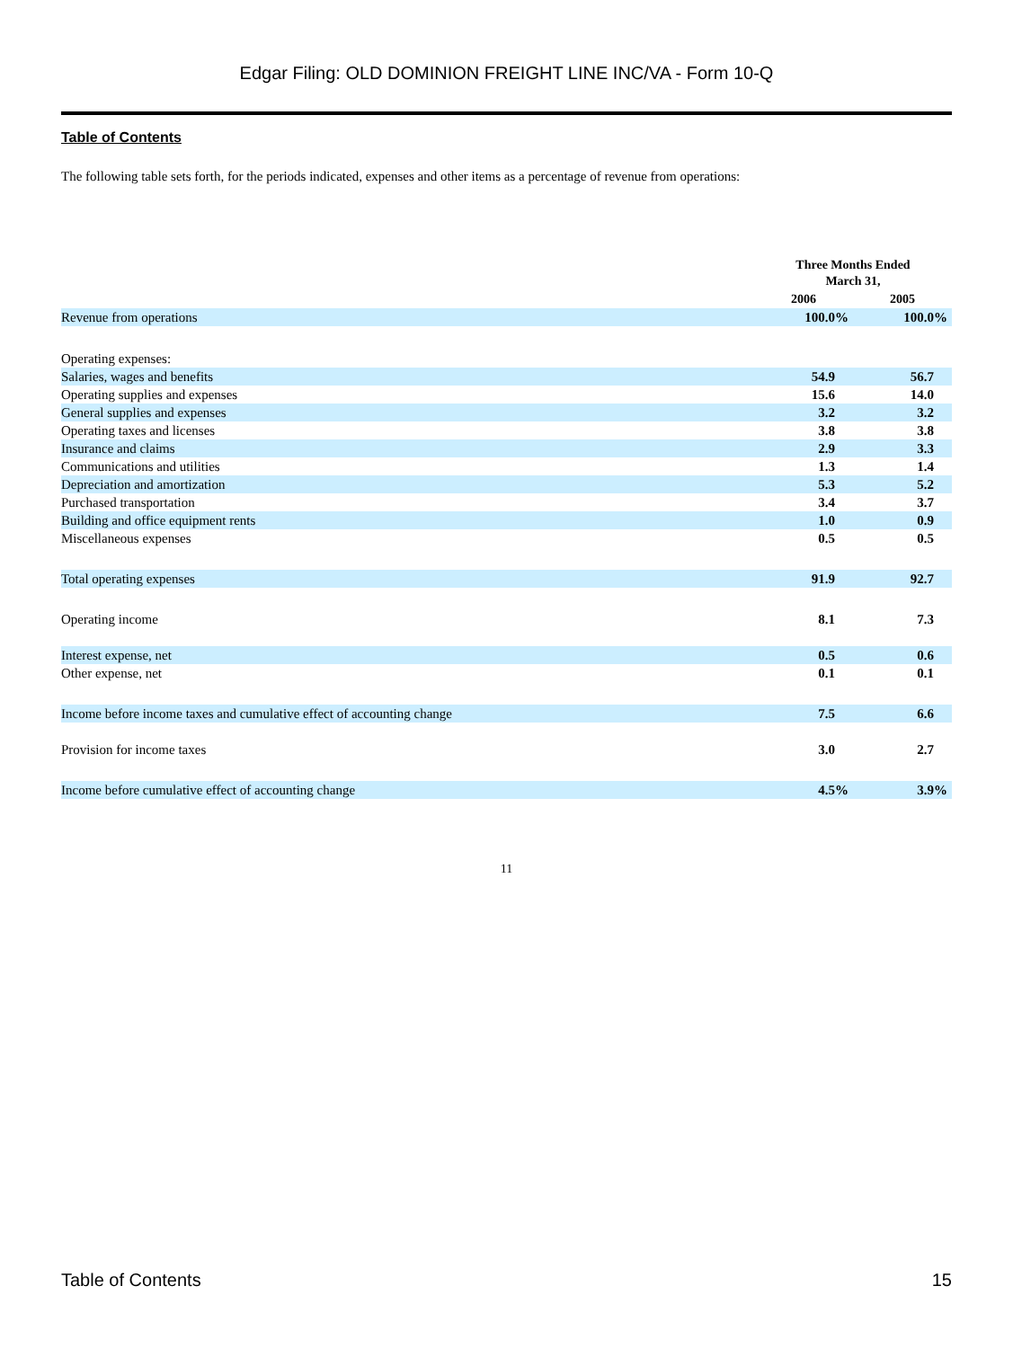Edgar Filing: OLD DOMINION FREIGHT LINE INC/VA - Form 10-Q
Table of Contents
The following table sets forth, for the periods indicated, expenses and other items as a percentage of revenue from operations:
| | Three Months Ended March 31, | |
| | 2006 | 2005 |
| Revenue from operations | 100.0% | 100.0% |
| Operating expenses: | | |
| Salaries, wages and benefits | 54.9 | 56.7 |
| Operating supplies and expenses | 15.6 | 14.0 |
| General supplies and expenses | 3.2 | 3.2 |
| Operating taxes and licenses | 3.8 | 3.8 |
| Insurance and claims | 2.9 | 3.3 |
| Communications and utilities | 1.3 | 1.4 |
| Depreciation and amortization | 5.3 | 5.2 |
| Purchased transportation | 3.4 | 3.7 |
| Building and office equipment rents | 1.0 | 0.9 |
| Miscellaneous expenses | 0.5 | 0.5 |
| Total operating expenses | 91.9 | 92.7 |
| Operating income | 8.1 | 7.3 |
| Interest expense, net | 0.5 | 0.6 |
| Other expense, net | 0.1 | 0.1 |
| Income before income taxes and cumulative effect of accounting change | 7.5 | 6.6 |
| Provision for income taxes | 3.0 | 2.7 |
| Income before cumulative effect of accounting change | 4.5% | 3.9% |
11
Table of Contents 15